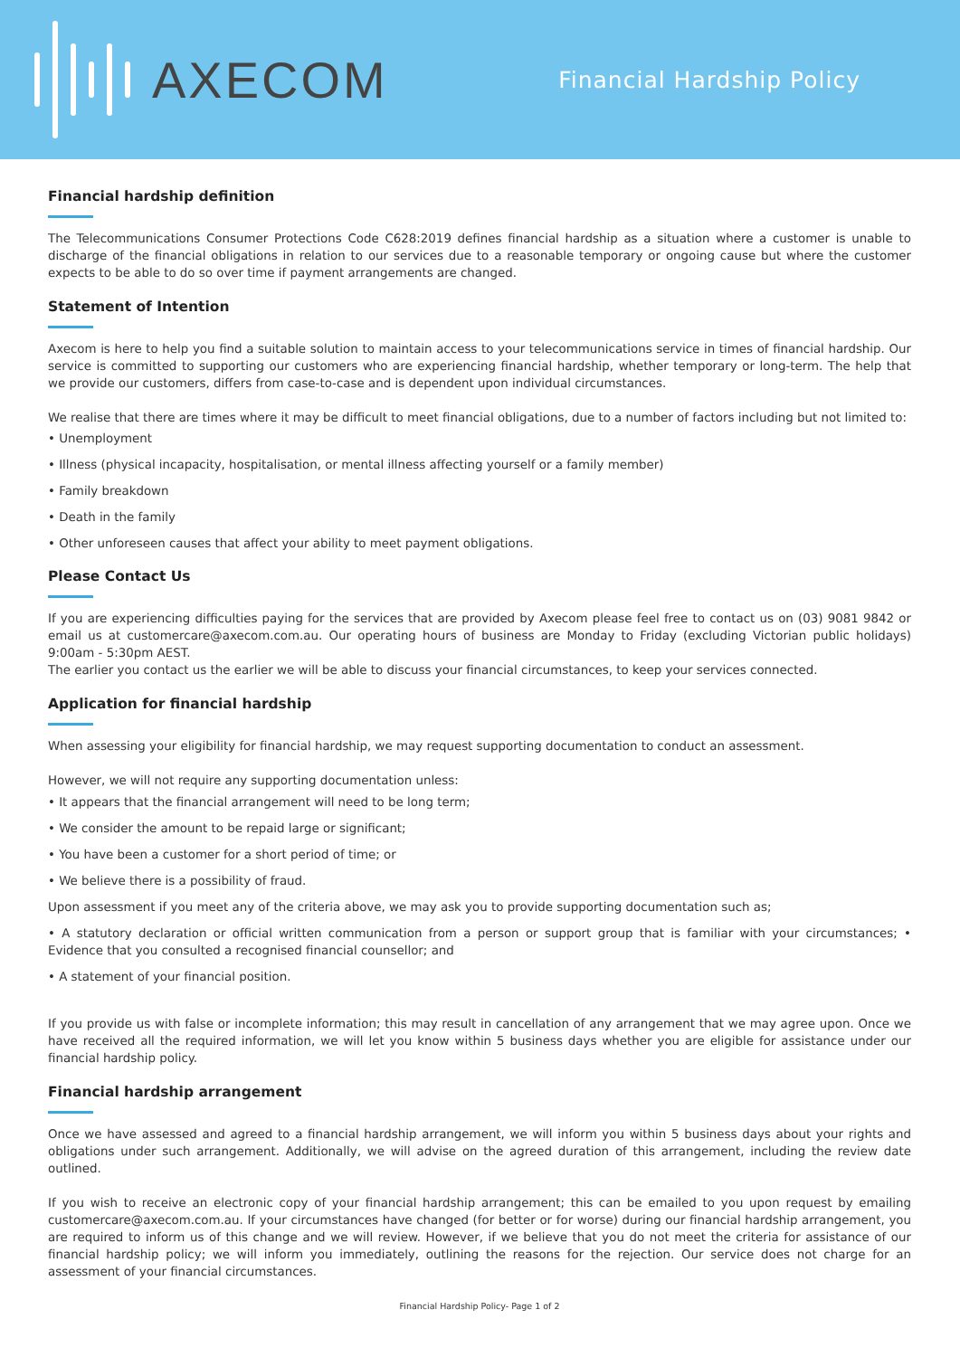AXECOM
Financial Hardship Policy
Financial hardship definition
The Telecommunications Consumer Protections Code C628:2019 defines financial hardship as a situation where a customer is unable to discharge of the financial obligations in relation to our services due to a reasonable temporary or ongoing cause but where the customer expects to be able to do so over time if payment arrangements are changed.
Statement of Intention
Axecom is here to help you find a suitable solution to maintain access to your telecommunications service in times of financial hardship. Our service is committed to supporting our customers who are experiencing financial hardship, whether temporary or long-term. The help that we provide our customers, differs from case-to-case and is dependent upon individual circumstances.
We realise that there are times where it may be difficult to meet financial obligations, due to a number of factors including but not limited to:
• Unemployment
• Illness (physical incapacity, hospitalisation, or mental illness affecting yourself or a family member)
• Family breakdown
• Death in the family
• Other unforeseen causes that affect your ability to meet payment obligations.
Please Contact Us
If you are experiencing difficulties paying for the services that are provided by Axecom please feel free to contact us on (03) 9081 9842 or email us at customercare@axecom.com.au. Our operating hours of business are Monday to Friday (excluding Victorian public holidays) 9:00am - 5:30pm AEST.
The earlier you contact us the earlier we will be able to discuss your financial circumstances, to keep your services connected.
Application for financial hardship
When assessing your eligibility for financial hardship, we may request supporting documentation to conduct an assessment.
However, we will not require any supporting documentation unless:
• It appears that the financial arrangement will need to be long term;
• We consider the amount to be repaid large or significant;
• You have been a customer for a short period of time; or
• We believe there is a possibility of fraud.
Upon assessment if you meet any of the criteria above, we may ask you to provide supporting documentation such as;
• A statutory declaration or official written communication from a person or support group that is familiar with your circumstances; • Evidence that you consulted a recognised financial counsellor; and
• A statement of your financial position.
If you provide us with false or incomplete information; this may result in cancellation of any arrangement that we may agree upon. Once we have received all the required information, we will let you know within 5 business days whether you are eligible for assistance under our financial hardship policy.
Financial hardship arrangement
Once we have assessed and agreed to a financial hardship arrangement, we will inform you within 5 business days about your rights and obligations under such arrangement. Additionally, we will advise on the agreed duration of this arrangement, including the review date outlined.
If you wish to receive an electronic copy of your financial hardship arrangement; this can be emailed to you upon request by emailing customercare@axecom.com.au. If your circumstances have changed (for better or for worse) during our financial hardship arrangement, you are required to inform us of this change and we will review. However, if we believe that you do not meet the criteria for assistance of our financial hardship policy; we will inform you immediately, outlining the reasons for the rejection. Our service does not charge for an assessment of your financial circumstances.
Financial Hardship Policy- Page 1 of 2